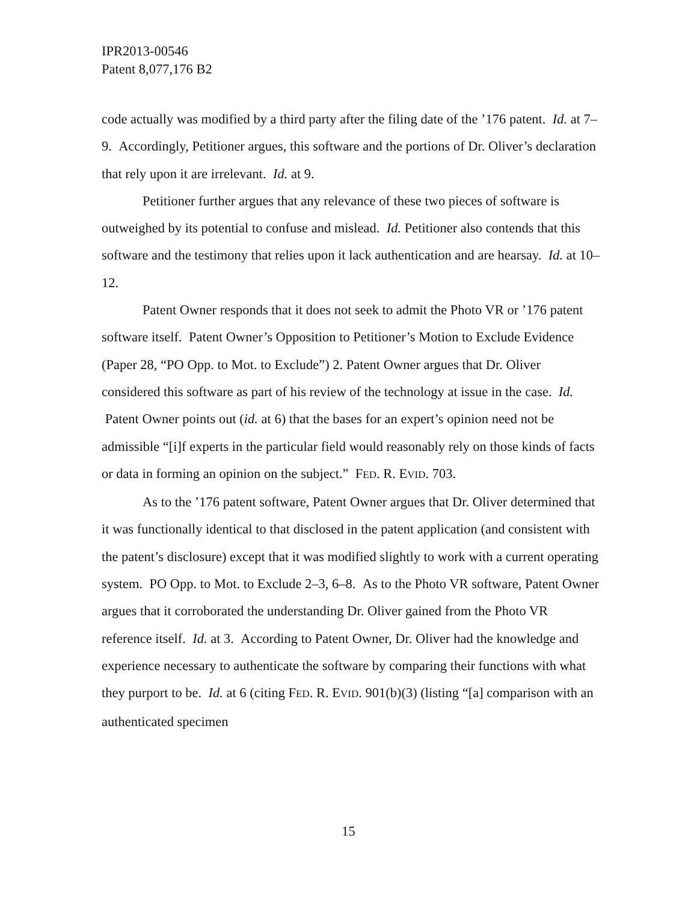IPR2013-00546
Patent 8,077,176 B2
code actually was modified by a third party after the filing date of the ’176 patent. Id. at 7–9. Accordingly, Petitioner argues, this software and the portions of Dr. Oliver’s declaration that rely upon it are irrelevant. Id. at 9.
Petitioner further argues that any relevance of these two pieces of software is outweighed by its potential to confuse and mislead. Id. Petitioner also contends that this software and the testimony that relies upon it lack authentication and are hearsay. Id. at 10–12.
Patent Owner responds that it does not seek to admit the Photo VR or ’176 patent software itself. Patent Owner’s Opposition to Petitioner’s Motion to Exclude Evidence (Paper 28, “PO Opp. to Mot. to Exclude”) 2. Patent Owner argues that Dr. Oliver considered this software as part of his review of the technology at issue in the case. Id. Patent Owner points out (id. at 6) that the bases for an expert’s opinion need not be admissible “[i]f experts in the particular field would reasonably rely on those kinds of facts or data in forming an opinion on the subject.” FED. R. EVID. 703.
As to the ’176 patent software, Patent Owner argues that Dr. Oliver determined that it was functionally identical to that disclosed in the patent application (and consistent with the patent’s disclosure) except that it was modified slightly to work with a current operating system. PO Opp. to Mot. to Exclude 2–3, 6–8. As to the Photo VR software, Patent Owner argues that it corroborated the understanding Dr. Oliver gained from the Photo VR reference itself. Id. at 3. According to Patent Owner, Dr. Oliver had the knowledge and experience necessary to authenticate the software by comparing their functions with what they purport to be. Id. at 6 (citing FED. R. EVID. 901(b)(3) (listing “[a] comparison with an authenticated specimen
15